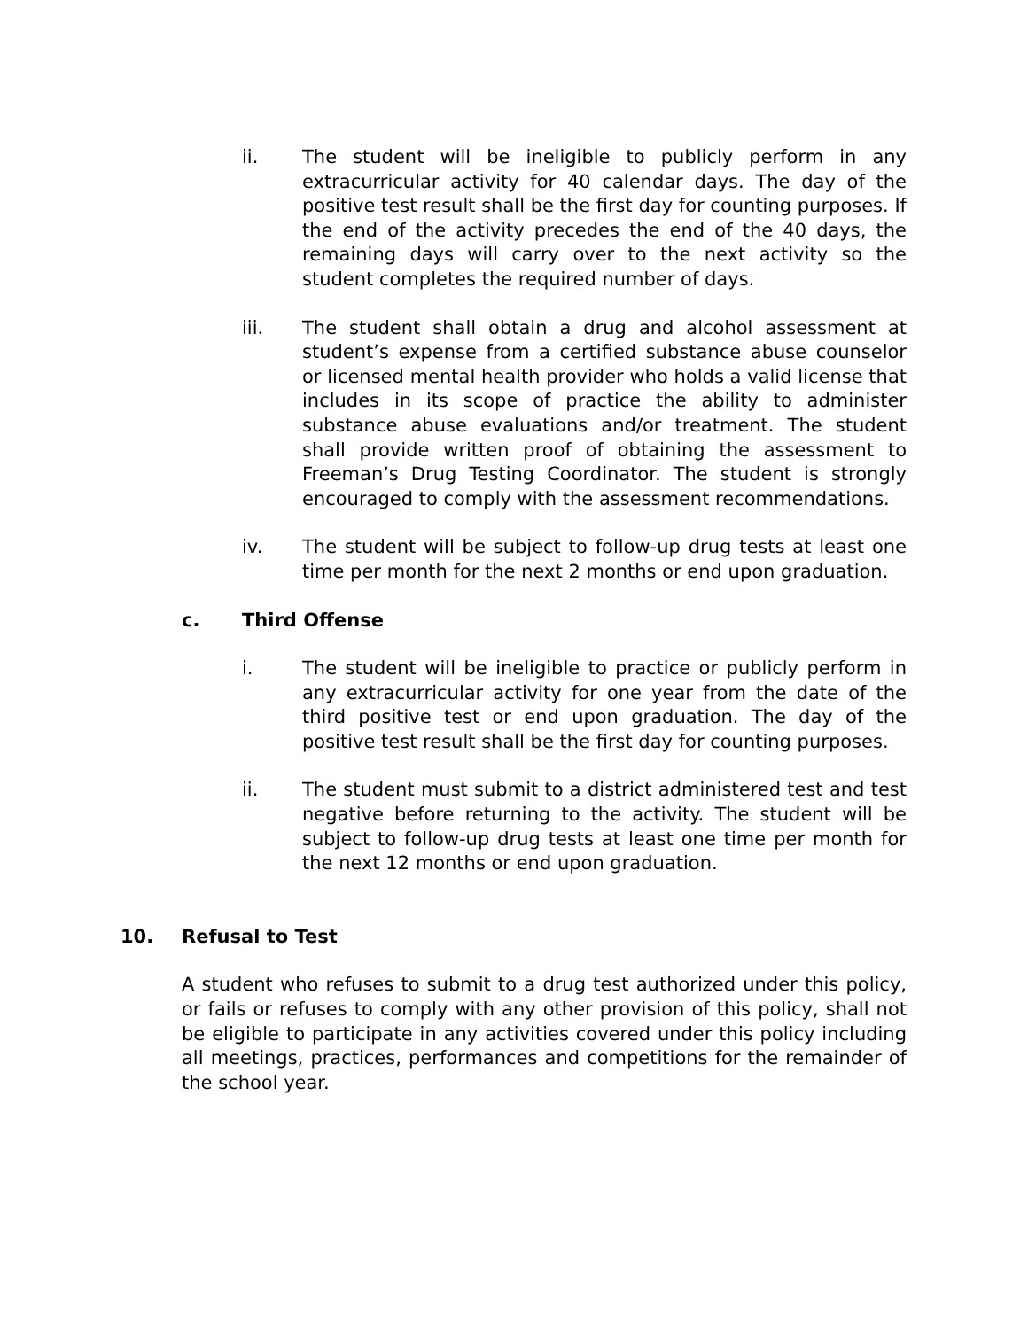ii. The student will be ineligible to publicly perform in any extracurricular activity for 40 calendar days. The day of the positive test result shall be the first day for counting purposes. If the end of the activity precedes the end of the 40 days, the remaining days will carry over to the next activity so the student completes the required number of days.
iii. The student shall obtain a drug and alcohol assessment at student’s expense from a certified substance abuse counselor or licensed mental health provider who holds a valid license that includes in its scope of practice the ability to administer substance abuse evaluations and/or treatment. The student shall provide written proof of obtaining the assessment to Freeman’s Drug Testing Coordinator. The student is strongly encouraged to comply with the assessment recommendations.
iv. The student will be subject to follow-up drug tests at least one time per month for the next 2 months or end upon graduation.
c. Third Offense
i. The student will be ineligible to practice or publicly perform in any extracurricular activity for one year from the date of the third positive test or end upon graduation. The day of the positive test result shall be the first day for counting purposes.
ii. The student must submit to a district administered test and test negative before returning to the activity. The student will be subject to follow-up drug tests at least one time per month for the next 12 months or end upon graduation.
10. Refusal to Test
A student who refuses to submit to a drug test authorized under this policy, or fails or refuses to comply with any other provision of this policy, shall not be eligible to participate in any activities covered under this policy including all meetings, practices, performances and competitions for the remainder of the school year.